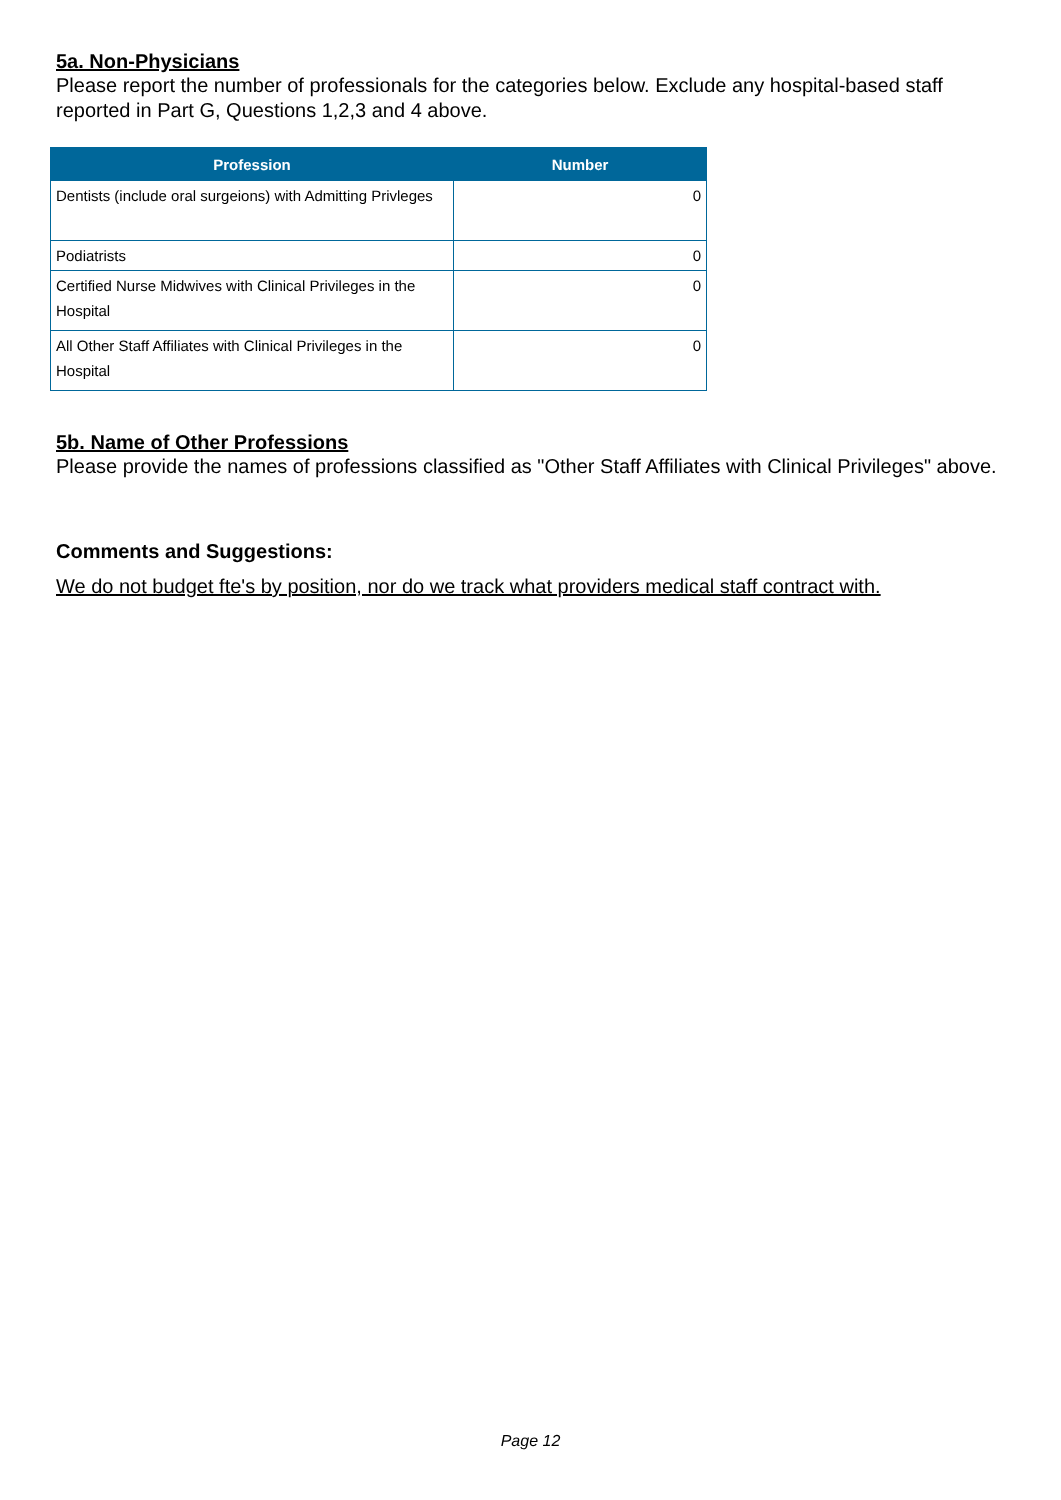5a. Non-Physicians
Please report the number of professionals for the categories below. Exclude any hospital-based staff reported in Part G, Questions 1,2,3 and 4 above.
| Profession | Number |
| --- | --- |
| Dentists (include oral surgeions) with Admitting Privleges | 0 |
| Podiatrists | 0 |
| Certified Nurse Midwives with Clinical Privileges in the Hospital | 0 |
| All Other Staff Affiliates with Clinical Privileges in the Hospital | 0 |
5b. Name of Other Professions
Please provide the names of professions classified as "Other Staff Affiliates with Clinical Privileges" above.
Comments and Suggestions:
We do not budget fte's by position, nor do we track what providers medical staff contract with.
Page 12